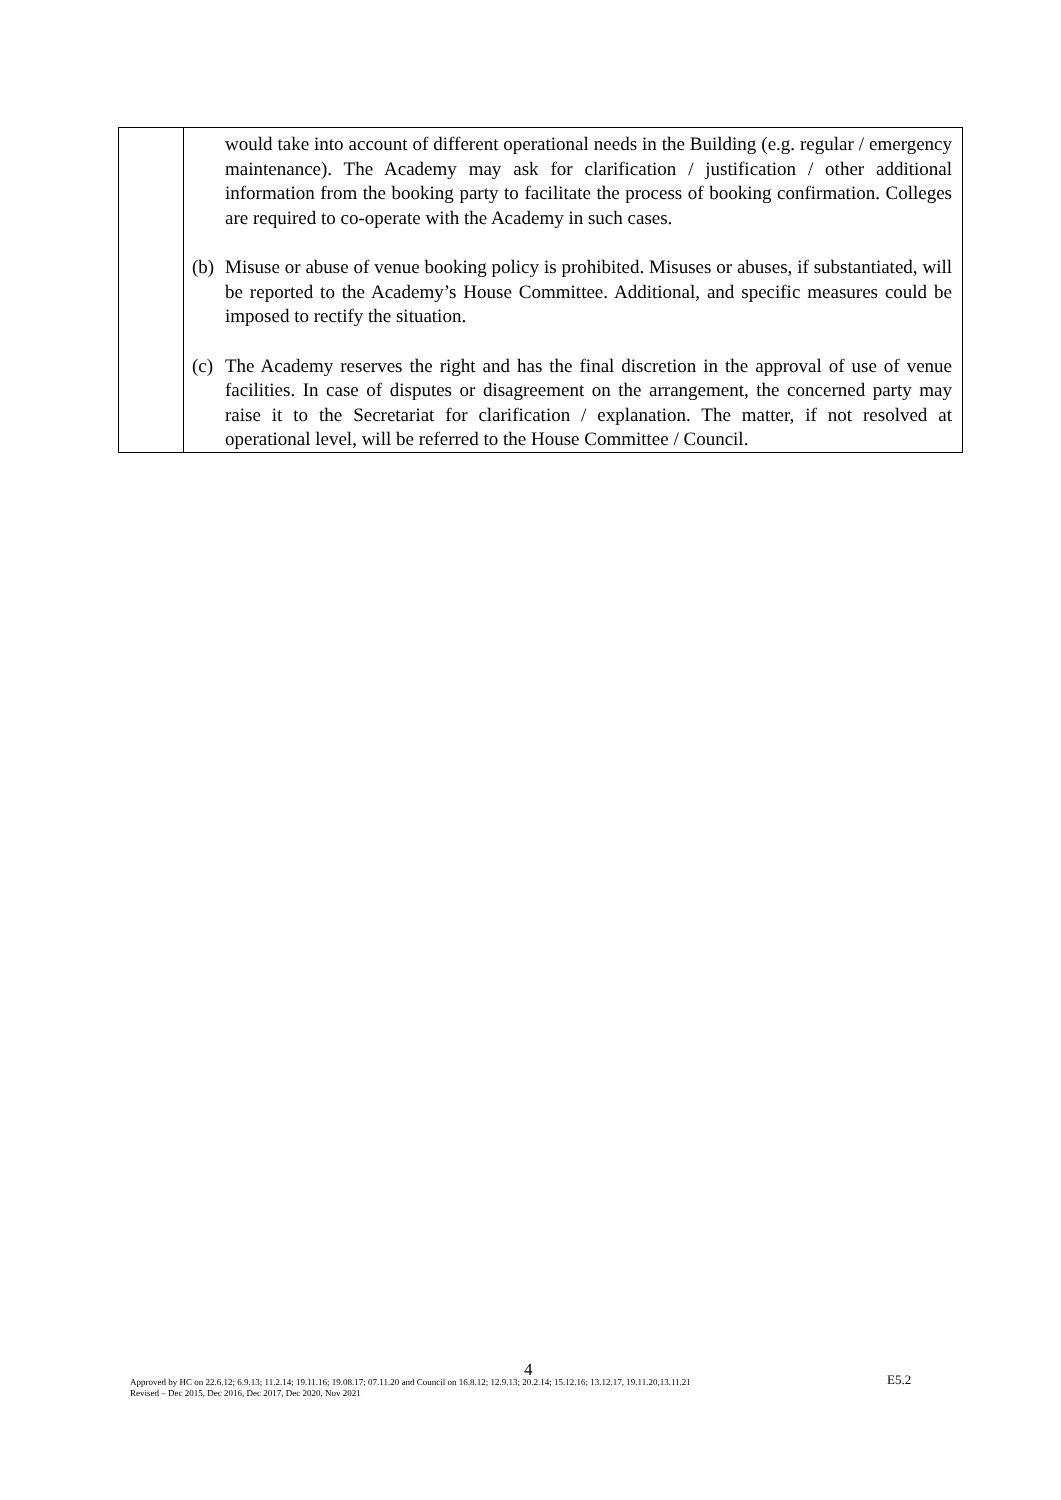| | would take into account of different operational needs in the Building (e.g. regular / emergency maintenance). The Academy may ask for clarification / justification / other additional information from the booking party to facilitate the process of booking confirmation. Colleges are required to co-operate with the Academy in such cases. (b) Misuse or abuse of venue booking policy is prohibited. Misuses or abuses, if substantiated, will be reported to the Academy’s House Committee. Additional, and specific measures could be imposed to rectify the situation. (c) The Academy reserves the right and has the final discretion in the approval of use of venue facilities. In case of disputes or disagreement on the arrangement, the concerned party may raise it to the Secretariat for clarification / explanation. The matter, if not resolved at operational level, will be referred to the House Committee / Council. |
4
Approved by HC on 22.6.12; 6.9.13; 11.2.14; 19.11.16; 19.08.17; 07.11.20 and Council on 16.8.12; 12.9.13; 20.2.14; 15.12.16; 13.12.17, 19.11.20,13.11.21
Revised – Dec 2015, Dec 2016, Dec 2017, Dec 2020, Nov 2021
E5.2